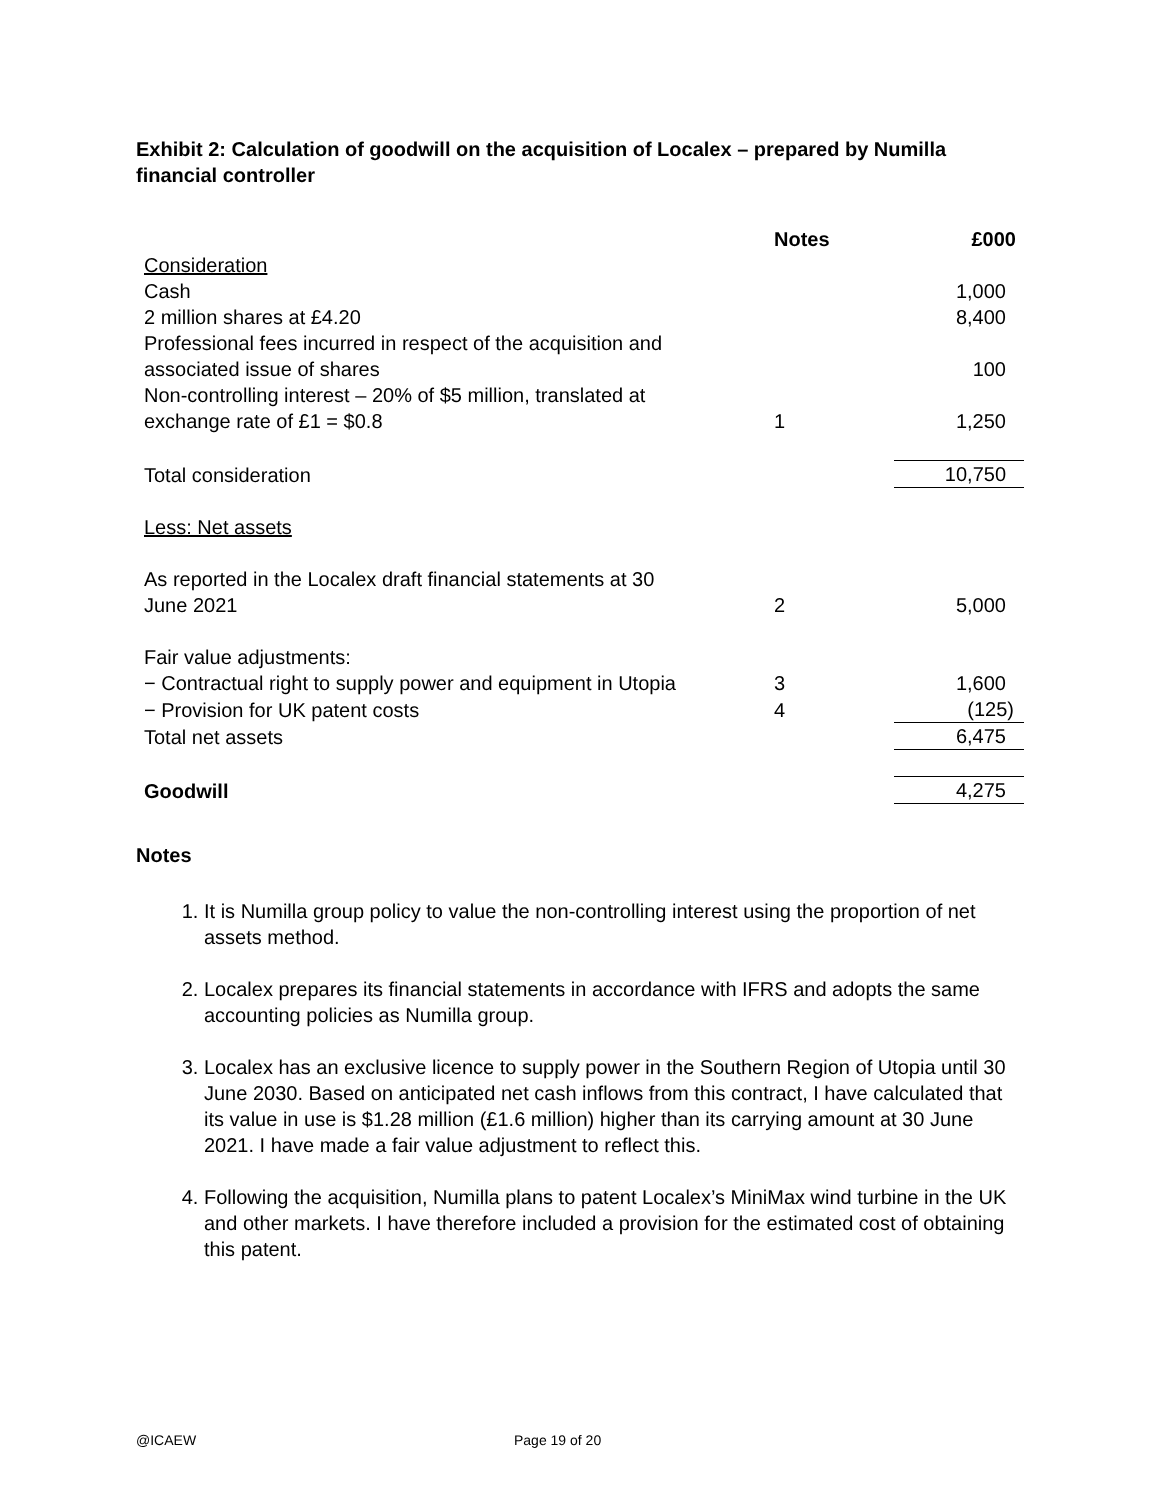Exhibit 2: Calculation of goodwill on the acquisition of Localex – prepared by Numilla financial controller
| | Notes | £000 |
| --- | --- | --- |
| Consideration | | |
| Cash | | 1,000 |
| 2 million shares at £4.20 | | 8,400 |
| Professional fees incurred in respect of the acquisition and associated issue of shares | | 100 |
| Non-controlling interest – 20% of $5 million, translated at exchange rate of £1 = $0.8 | 1 | 1,250 |
| Total consideration | | 10,750 |
| Less: Net assets | | |
| As reported in the Localex draft financial statements at 30 June 2021 | 2 | 5,000 |
| Fair value adjustments: | | |
| − Contractual right to supply power and equipment in Utopia | 3 | 1,600 |
| − Provision for UK patent costs | 4 | (125) |
| Total net assets | | 6,475 |
| Goodwill | | 4,275 |
Notes
1. It is Numilla group policy to value the non-controlling interest using the proportion of net assets method.
2. Localex prepares its financial statements in accordance with IFRS and adopts the same accounting policies as Numilla group.
3. Localex has an exclusive licence to supply power in the Southern Region of Utopia until 30 June 2030. Based on anticipated net cash inflows from this contract, I have calculated that its value in use is $1.28 million (£1.6 million) higher than its carrying amount at 30 June 2021. I have made a fair value adjustment to reflect this.
4. Following the acquisition, Numilla plans to patent Localex’s MiniMax wind turbine in the UK and other markets. I have therefore included a provision for the estimated cost of obtaining this patent.
@ICAEW Page 19 of 20